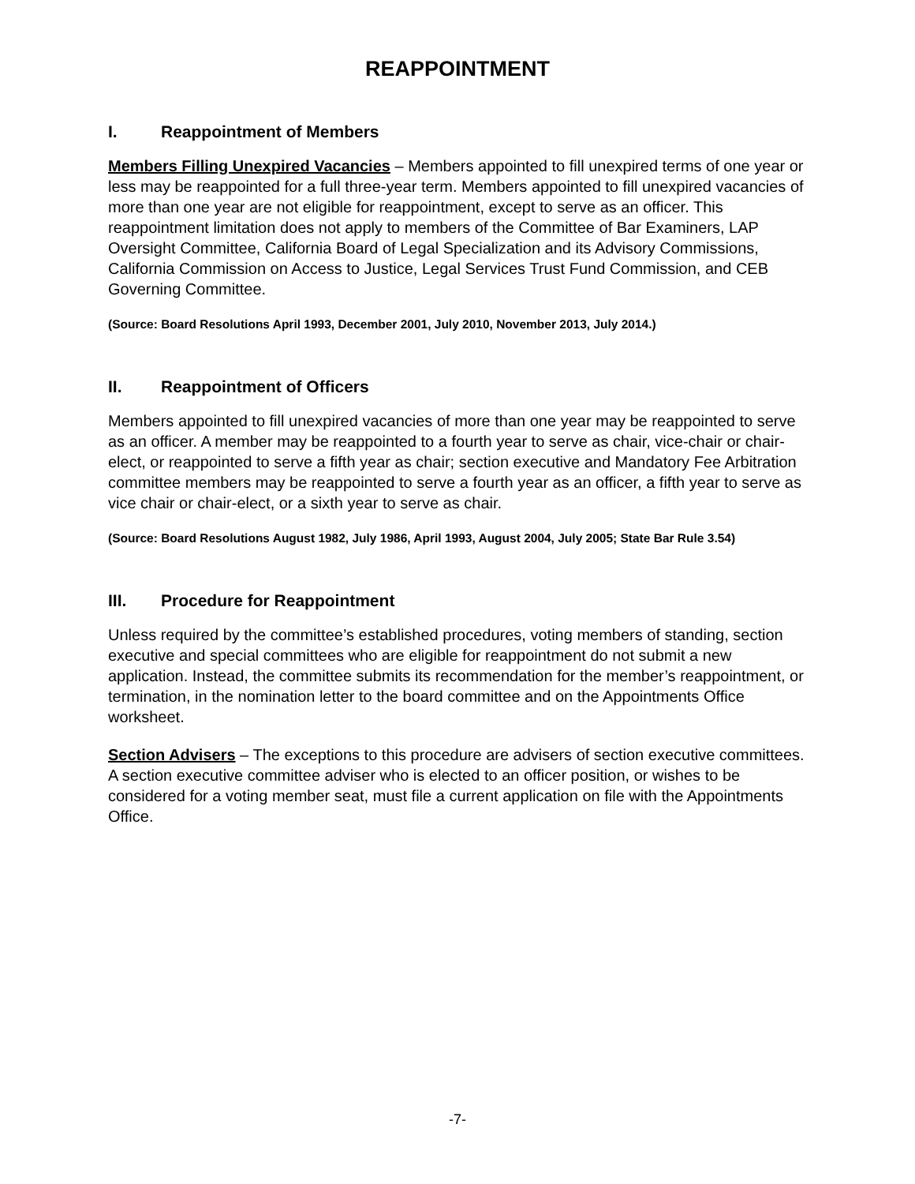REAPPOINTMENT
I. Reappointment of Members
Members Filling Unexpired Vacancies – Members appointed to fill unexpired terms of one year or less may be reappointed for a full three-year term. Members appointed to fill unexpired vacancies of more than one year are not eligible for reappointment, except to serve as an officer. This reappointment limitation does not apply to members of the Committee of Bar Examiners, LAP Oversight Committee, California Board of Legal Specialization and its Advisory Commissions, California Commission on Access to Justice, Legal Services Trust Fund Commission, and CEB Governing Committee.
(Source: Board Resolutions April 1993, December 2001, July 2010, November 2013, July 2014.)
II. Reappointment of Officers
Members appointed to fill unexpired vacancies of more than one year may be reappointed to serve as an officer. A member may be reappointed to a fourth year to serve as chair, vice-chair or chair-elect, or reappointed to serve a fifth year as chair; section executive and Mandatory Fee Arbitration committee members may be reappointed to serve a fourth year as an officer, a fifth year to serve as vice chair or chair-elect, or a sixth year to serve as chair.
(Source: Board Resolutions August 1982, July 1986, April 1993, August 2004, July 2005; State Bar Rule 3.54)
III. Procedure for Reappointment
Unless required by the committee’s established procedures, voting members of standing, section executive and special committees who are eligible for reappointment do not submit a new application. Instead, the committee submits its recommendation for the member’s reappointment, or termination, in the nomination letter to the board committee and on the Appointments Office worksheet.
Section Advisers – The exceptions to this procedure are advisers of section executive committees. A section executive committee adviser who is elected to an officer position, or wishes to be considered for a voting member seat, must file a current application on file with the Appointments Office.
-7-